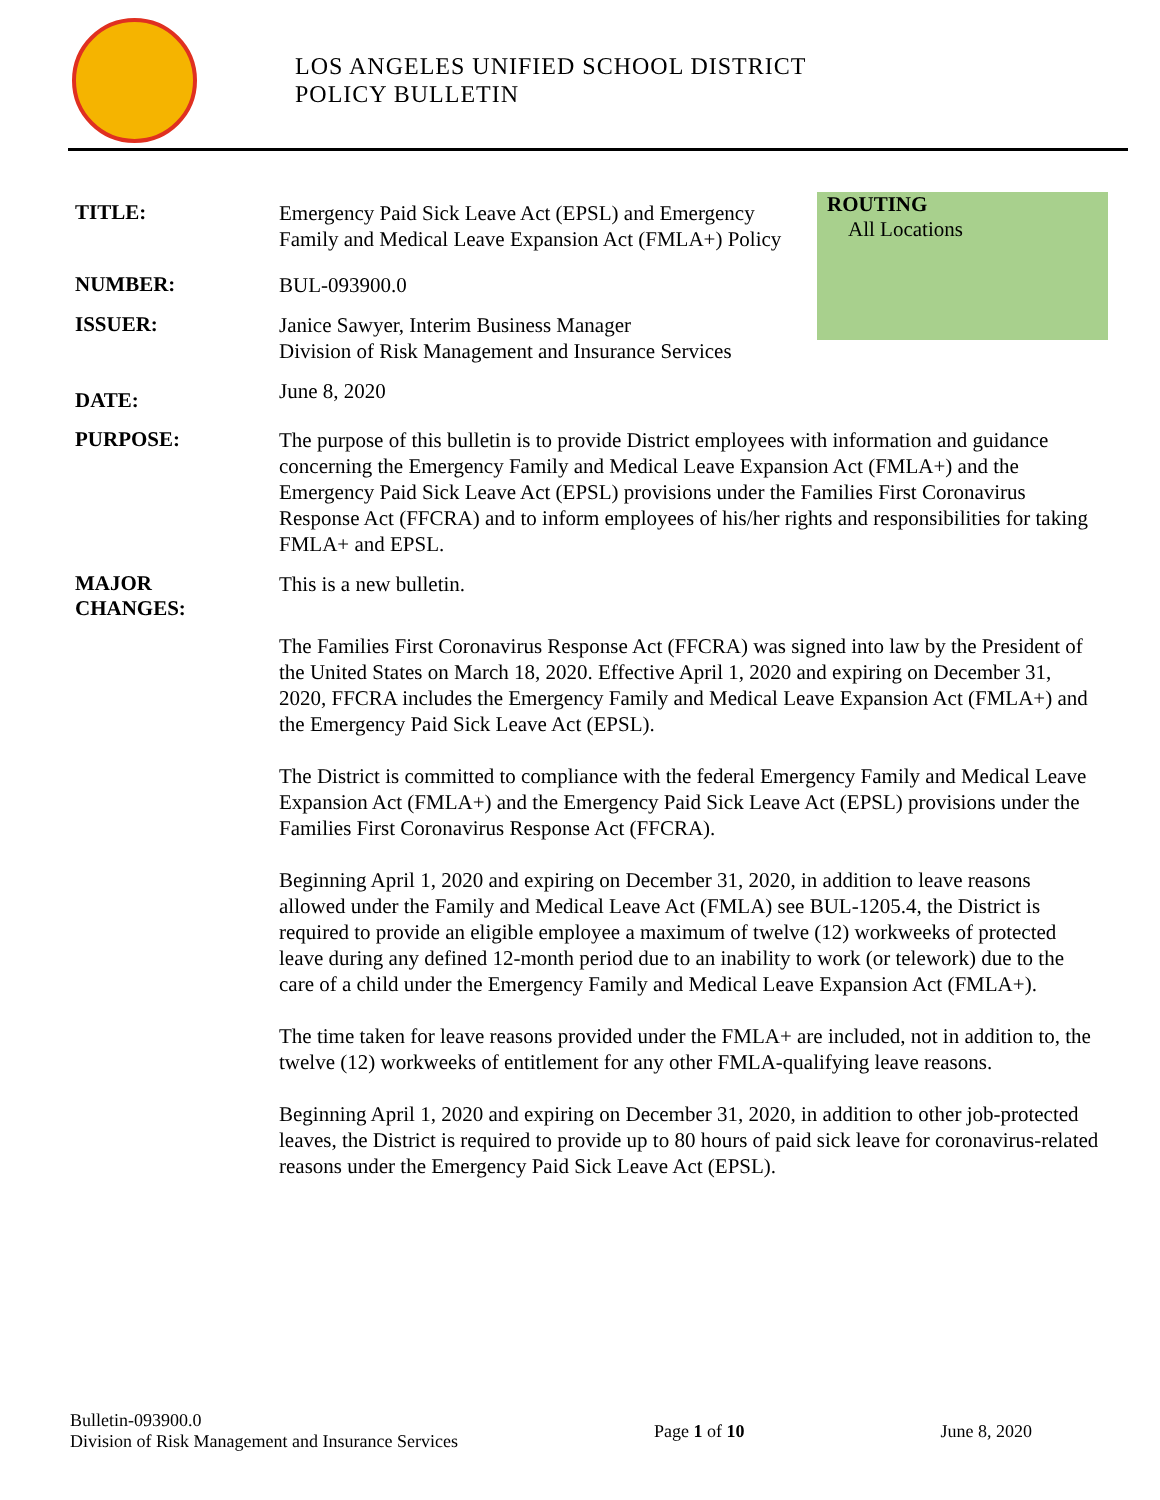LOS ANGELES UNIFIED SCHOOL DISTRICT
POLICY BULLETIN
ROUTING
All Locations
TITLE:
Emergency Paid Sick Leave Act (EPSL) and Emergency Family and Medical Leave Expansion Act (FMLA+) Policy
NUMBER:
BUL-093900.0
ISSUER:
Janice Sawyer, Interim Business Manager
Division of Risk Management and Insurance Services
DATE:
June 8, 2020
PURPOSE:
The purpose of this bulletin is to provide District employees with information and guidance concerning the Emergency Family and Medical Leave Expansion Act (FMLA+) and the Emergency Paid Sick Leave Act (EPSL) provisions under the Families First Coronavirus Response Act (FFCRA) and to inform employees of his/her rights and responsibilities for taking FMLA+ and EPSL.
MAJOR
CHANGES:
This is a new bulletin.
The Families First Coronavirus Response Act (FFCRA) was signed into law by the President of the United States on March 18, 2020. Effective April 1, 2020 and expiring on December 31, 2020, FFCRA includes the Emergency Family and Medical Leave Expansion Act (FMLA+) and the Emergency Paid Sick Leave Act (EPSL).
The District is committed to compliance with the federal Emergency Family and Medical Leave Expansion Act (FMLA+) and the Emergency Paid Sick Leave Act (EPSL) provisions under the Families First Coronavirus Response Act (FFCRA).
Beginning April 1, 2020 and expiring on December 31, 2020, in addition to leave reasons allowed under the Family and Medical Leave Act (FMLA) see BUL-1205.4, the District is required to provide an eligible employee a maximum of twelve (12) workweeks of protected leave during any defined 12-month period due to an inability to work (or telework) due to the care of a child under the Emergency Family and Medical Leave Expansion Act (FMLA+).
The time taken for leave reasons provided under the FMLA+ are included, not in addition to, the twelve (12) workweeks of entitlement for any other FMLA-qualifying leave reasons.
Beginning April 1, 2020 and expiring on December 31, 2020, in addition to other job-protected leaves, the District is required to provide up to 80 hours of paid sick leave for coronavirus-related reasons under the Emergency Paid Sick Leave Act (EPSL).
Bulletin-093900.0
Division of Risk Management and Insurance Services
Page 1 of 10 June 8, 2020